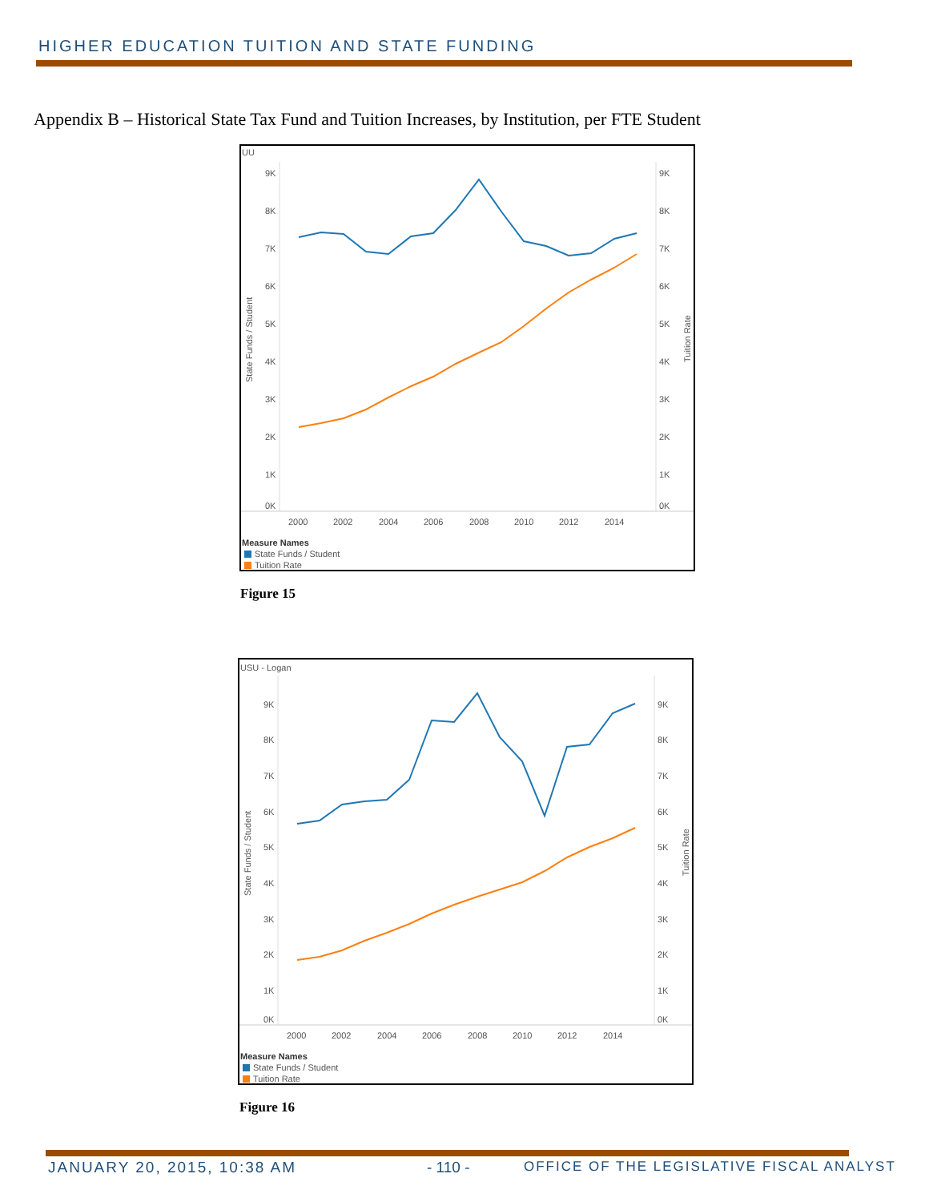HIGHER EDUCATION TUITION AND STATE FUNDING
Appendix B – Historical State Tax Fund and Tuition Increases, by Institution, per FTE Student
UU
9K
8K
7K
6K
5K
4K
3K
2K
1K
0K
9K
8K
7K
6K
5K
4K
3K
2K
1K
0K
2000
2002
2004
2006
2008
2010
2012
2014
State Funds / Student
Tuition Rate
Measure Names
State Funds / Student
Tuition Rate
Figure 15
USU - Logan
9K
8K
7K
6K
5K
4K
3K
2K
1K
0K
9K
8K
7K
6K
5K
4K
3K
2K
1K
0K
2000
2002
2004
2006
2008
2010
2012
2014
State Funds / Student
Tuition Rate
Measure Names
State Funds / Student
Tuition Rate
Figure 16
JANUARY 20, 2015, 10:38 AM - 110 -
OFFICE OF THE LEGISLATIVE FISCAL ANALYST